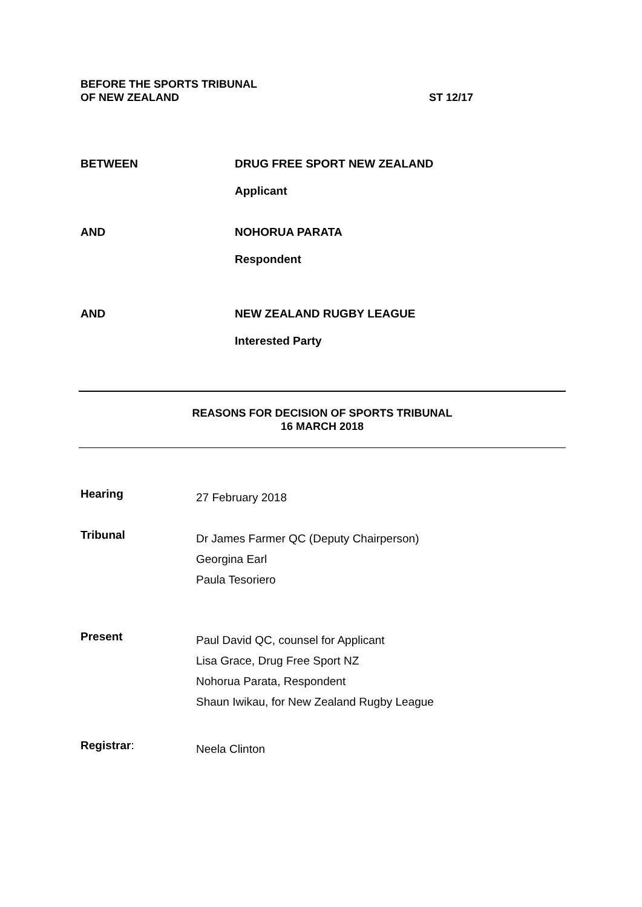BEFORE THE SPORTS TRIBUNAL
OF NEW ZEALAND
ST 12/17
BETWEEN DRUG FREE SPORT NEW ZEALAND
Applicant
AND NOHORUA PARATA
Respondent
AND NEW ZEALAND RUGBY LEAGUE
Interested Party
REASONS FOR DECISION OF SPORTS TRIBUNAL
16 MARCH 2018
Hearing
27 February 2018
Tribunal
Dr James Farmer QC (Deputy Chairperson)
Georgina Earl
Paula Tesoriero
Present
Paul David QC, counsel for Applicant
Lisa Grace, Drug Free Sport NZ
Nohorua Parata, Respondent
Shaun Iwikau, for New Zealand Rugby League
Registrar:
Neela Clinton